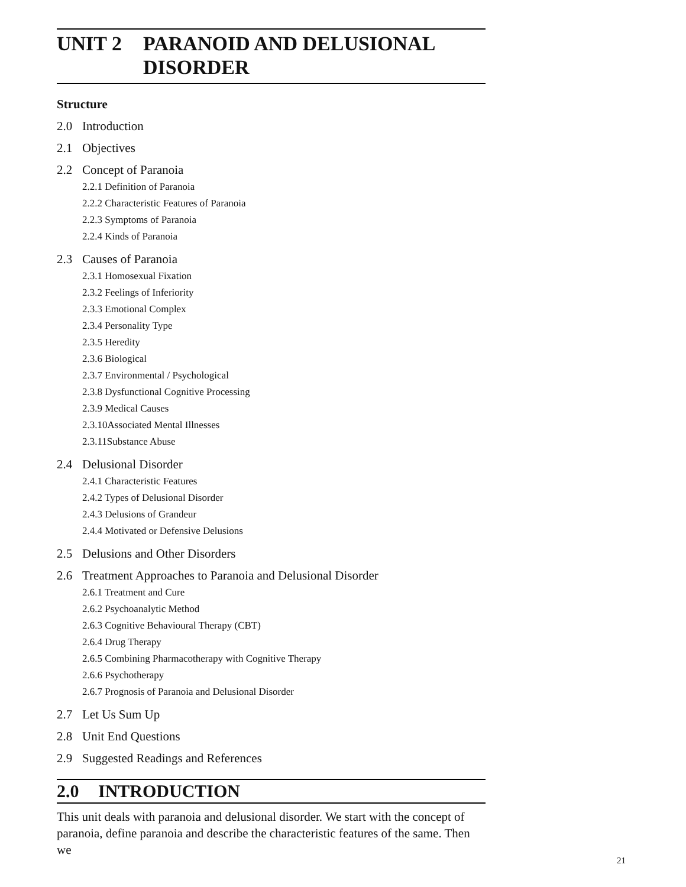UNIT 2 PARANOID AND DELUSIONAL
DISORDER
Structure
2.0 Introduction
2.1 Objectives
2.2 Concept of Paranoia
2.2.1 Definition of Paranoia
2.2.2 Characteristic Features of Paranoia
2.2.3 Symptoms of Paranoia
2.2.4 Kinds of Paranoia
2.3 Causes of Paranoia
2.3.1 Homosexual Fixation
2.3.2 Feelings of Inferiority
2.3.3 Emotional Complex
2.3.4 Personality Type
2.3.5 Heredity
2.3.6 Biological
2.3.7 Environmental / Psychological
2.3.8 Dysfunctional Cognitive Processing
2.3.9 Medical Causes
2.3.10Associated Mental Illnesses
2.3.11Substance Abuse
2.4 Delusional Disorder
2.4.1 Characteristic Features
2.4.2 Types of Delusional Disorder
2.4.3 Delusions of Grandeur
2.4.4 Motivated or Defensive Delusions
2.5 Delusions and Other Disorders
2.6 Treatment Approaches to Paranoia and Delusional Disorder
2.6.1 Treatment and Cure
2.6.2 Psychoanalytic Method
2.6.3 Cognitive Behavioural Therapy (CBT)
2.6.4 Drug Therapy
2.6.5 Combining Pharmacotherapy with Cognitive Therapy
2.6.6 Psychotherapy
2.6.7 Prognosis of Paranoia and Delusional Disorder
2.7 Let Us Sum Up
2.8 Unit End Questions
2.9 Suggested Readings and References
2.0 INTRODUCTION
This unit deals with paranoia and delusional disorder. We start with the concept of paranoia, define paranoia and describe the characteristic features of the same. Then we
21